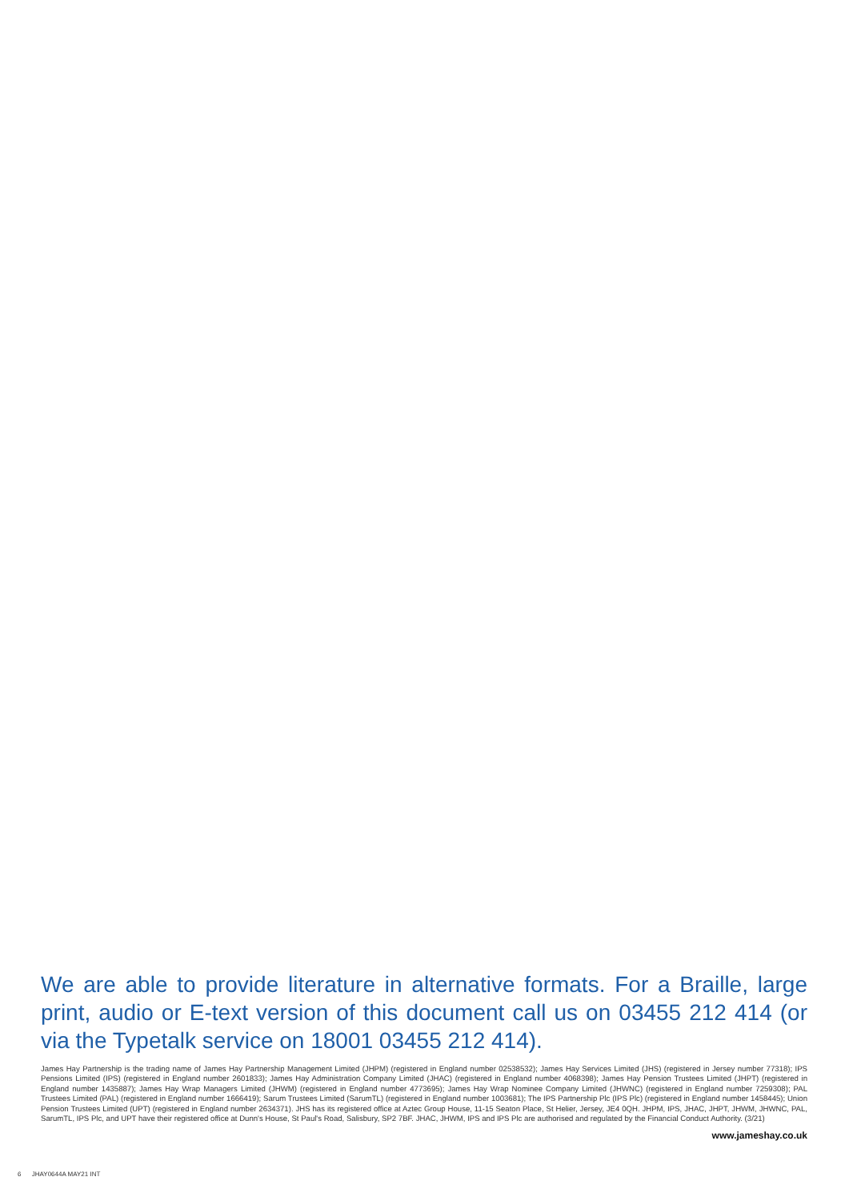We are able to provide literature in alternative formats. For a Braille, large print, audio or E-text version of this document call us on 03455 212 414 (or via the Typetalk service on 18001 03455 212 414).
James Hay Partnership is the trading name of James Hay Partnership Management Limited (JHPM) (registered in England number 02538532); James Hay Services Limited (JHS) (registered in Jersey number 77318); IPS Pensions Limited (IPS) (registered in England number 2601833); James Hay Administration Company Limited (JHAC) (registered in England number 4068398); James Hay Pension Trustees Limited (JHPT) (registered in England number 1435887); James Hay Wrap Managers Limited (JHWM) (registered in England number 4773695); James Hay Wrap Nominee Company Limited (JHWNC) (registered in England number 7259308); PAL Trustees Limited (PAL) (registered in England number 1666419); Sarum Trustees Limited (SarumTL) (registered in England number 1003681); The IPS Partnership Plc (IPS Plc) (registered in England number 1458445); Union Pension Trustees Limited (UPT) (registered in England number 2634371). JHS has its registered office at Aztec Group House, 11-15 Seaton Place, St Helier, Jersey, JE4 0QH. JHPM, IPS, JHAC, JHPT, JHWM, JHWNC, PAL, SarumTL, IPS Plc, and UPT have their registered office at Dunn's House, St Paul's Road, Salisbury, SP2 7BF. JHAC, JHWM, IPS and IPS Plc are authorised and regulated by the Financial Conduct Authority. (3/21)
www.jameshay.co.uk
6 JHAY0644A MAY21 INT